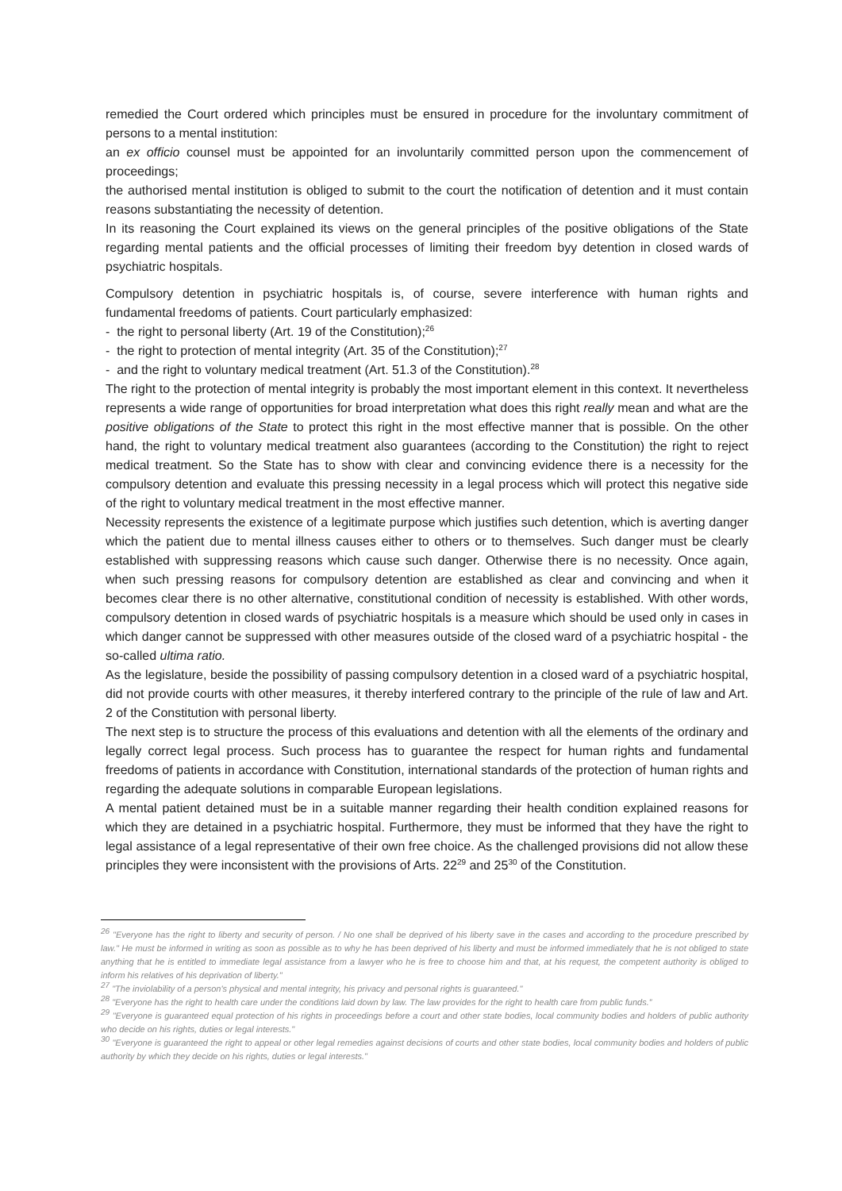remedied the Court ordered which principles must be ensured in procedure for the involuntary commitment of persons to a mental institution:
an ex officio counsel must be appointed for an involuntarily committed person upon the commencement of proceedings;
the authorised mental institution is obliged to submit to the court the notification of detention and it must contain reasons substantiating the necessity of detention.
In its reasoning the Court explained its views on the general principles of the positive obligations of the State regarding mental patients and the official processes of limiting their freedom byy detention in closed wards of psychiatric hospitals.
Compulsory detention in psychiatric hospitals is, of course, severe interference with human rights and fundamental freedoms of patients. Court particularly emphasized:
- the right to personal liberty (Art. 19 of the Constitution);<sup>26</sup>
- the right to protection of mental integrity (Art. 35 of the Constitution);<sup>27</sup>
- and the right to voluntary medical treatment (Art. 51.3 of the Constitution).<sup>28</sup>
The right to the protection of mental integrity is probably the most important element in this context. It nevertheless represents a wide range of opportunities for broad interpretation what does this right really mean and what are the positive obligations of the State to protect this right in the most effective manner that is possible. On the other hand, the right to voluntary medical treatment also guarantees (according to the Constitution) the right to reject medical treatment. So the State has to show with clear and convincing evidence there is a necessity for the compulsory detention and evaluate this pressing necessity in a legal process which will protect this negative side of the right to voluntary medical treatment in the most effective manner.
Necessity represents the existence of a legitimate purpose which justifies such detention, which is averting danger which the patient due to mental illness causes either to others or to themselves. Such danger must be clearly established with suppressing reasons which cause such danger. Otherwise there is no necessity. Once again, when such pressing reasons for compulsory detention are established as clear and convincing and when it becomes clear there is no other alternative, constitutional condition of necessity is established. With other words, compulsory detention in closed wards of psychiatric hospitals is a measure which should be used only in cases in which danger cannot be suppressed with other measures outside of the closed ward of a psychiatric hospital - the so-called ultima ratio.
As the legislature, beside the possibility of passing compulsory detention in a closed ward of a psychiatric hospital, did not provide courts with other measures, it thereby interfered contrary to the principle of the rule of law and Art. 2 of the Constitution with personal liberty.
The next step is to structure the process of this evaluations and detention with all the elements of the ordinary and legally correct legal process. Such process has to guarantee the respect for human rights and fundamental freedoms of patients in accordance with Constitution, international standards of the protection of human rights and regarding the adequate solutions in comparable European legislations.
A mental patient detained must be in a suitable manner regarding their health condition explained reasons for which they are detained in a psychiatric hospital. Furthermore, they must be informed that they have the right to legal assistance of a legal representative of their own free choice. As the challenged provisions did not allow these principles they were inconsistent with the provisions of Arts. 22<sup>29</sup> and 25<sup>30</sup> of the Constitution.
<sup>26</sup> "Everyone has the right to liberty and security of person. / No one shall be deprived of his liberty save in the cases and according to the procedure prescribed by law." He must be informed in writing as soon as possible as to why he has been deprived of his liberty and must be informed immediately that he is not obliged to state anything that he is entitled to immediate legal assistance from a lawyer who he is free to choose him and that, at his request, the competent authority is obliged to inform his relatives of his deprivation of liberty."
<sup>27</sup> "The inviolability of a person's physical and mental integrity, his privacy and personal rights is guaranteed."
<sup>28</sup> "Everyone has the right to health care under the conditions laid down by law. The law provides for the right to health care from public funds.”
<sup>29</sup> "Everyone is guaranteed equal protection of his rights in proceedings before a court and other state bodies, local community bodies and holders of public authority who decide on his rights, duties or legal interests."
<sup>30</sup> "Everyone is guaranteed the right to appeal or other legal remedies against decisions of courts and other state bodies, local community bodies and holders of public authority by which they decide on his rights, duties or legal interests."